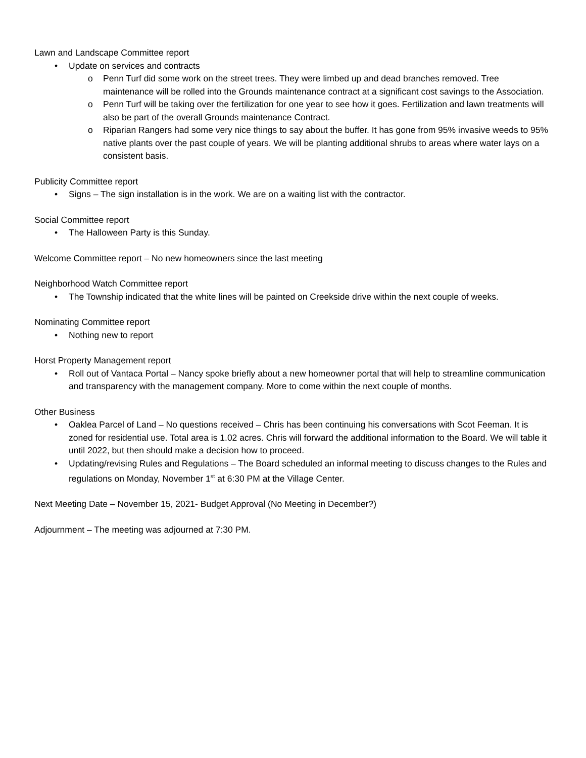Lawn and Landscape Committee report
• Update on services and contracts
o Penn Turf did some work on the street trees. They were limbed up and dead branches removed. Tree maintenance will be rolled into the Grounds maintenance contract at a significant cost savings to the Association.
o Penn Turf will be taking over the fertilization for one year to see how it goes. Fertilization and lawn treatments will also be part of the overall Grounds maintenance Contract.
o Riparian Rangers had some very nice things to say about the buffer. It has gone from 95% invasive weeds to 95% native plants over the past couple of years. We will be planting additional shrubs to areas where water lays on a consistent basis.
Publicity Committee report
• Signs – The sign installation is in the work. We are on a waiting list with the contractor.
Social Committee report
• The Halloween Party is this Sunday.
Welcome Committee report – No new homeowners since the last meeting
Neighborhood Watch Committee report
• The Township indicated that the white lines will be painted on Creekside drive within the next couple of weeks.
Nominating Committee report
• Nothing new to report
Horst Property Management report
• Roll out of Vantaca Portal – Nancy spoke briefly about a new homeowner portal that will help to streamline communication and transparency with the management company. More to come within the next couple of months.
Other Business
• Oaklea Parcel of Land – No questions received – Chris has been continuing his conversations with Scot Feeman. It is zoned for residential use. Total area is 1.02 acres. Chris will forward the additional information to the Board. We will table it until 2022, but then should make a decision how to proceed.
• Updating/revising Rules and Regulations – The Board scheduled an informal meeting to discuss changes to the Rules and regulations on Monday, November 1<sup>st</sup> at 6:30 PM at the Village Center.
Next Meeting Date – November 15, 2021- Budget Approval (No Meeting in December?)
Adjournment – The meeting was adjourned at 7:30 PM.